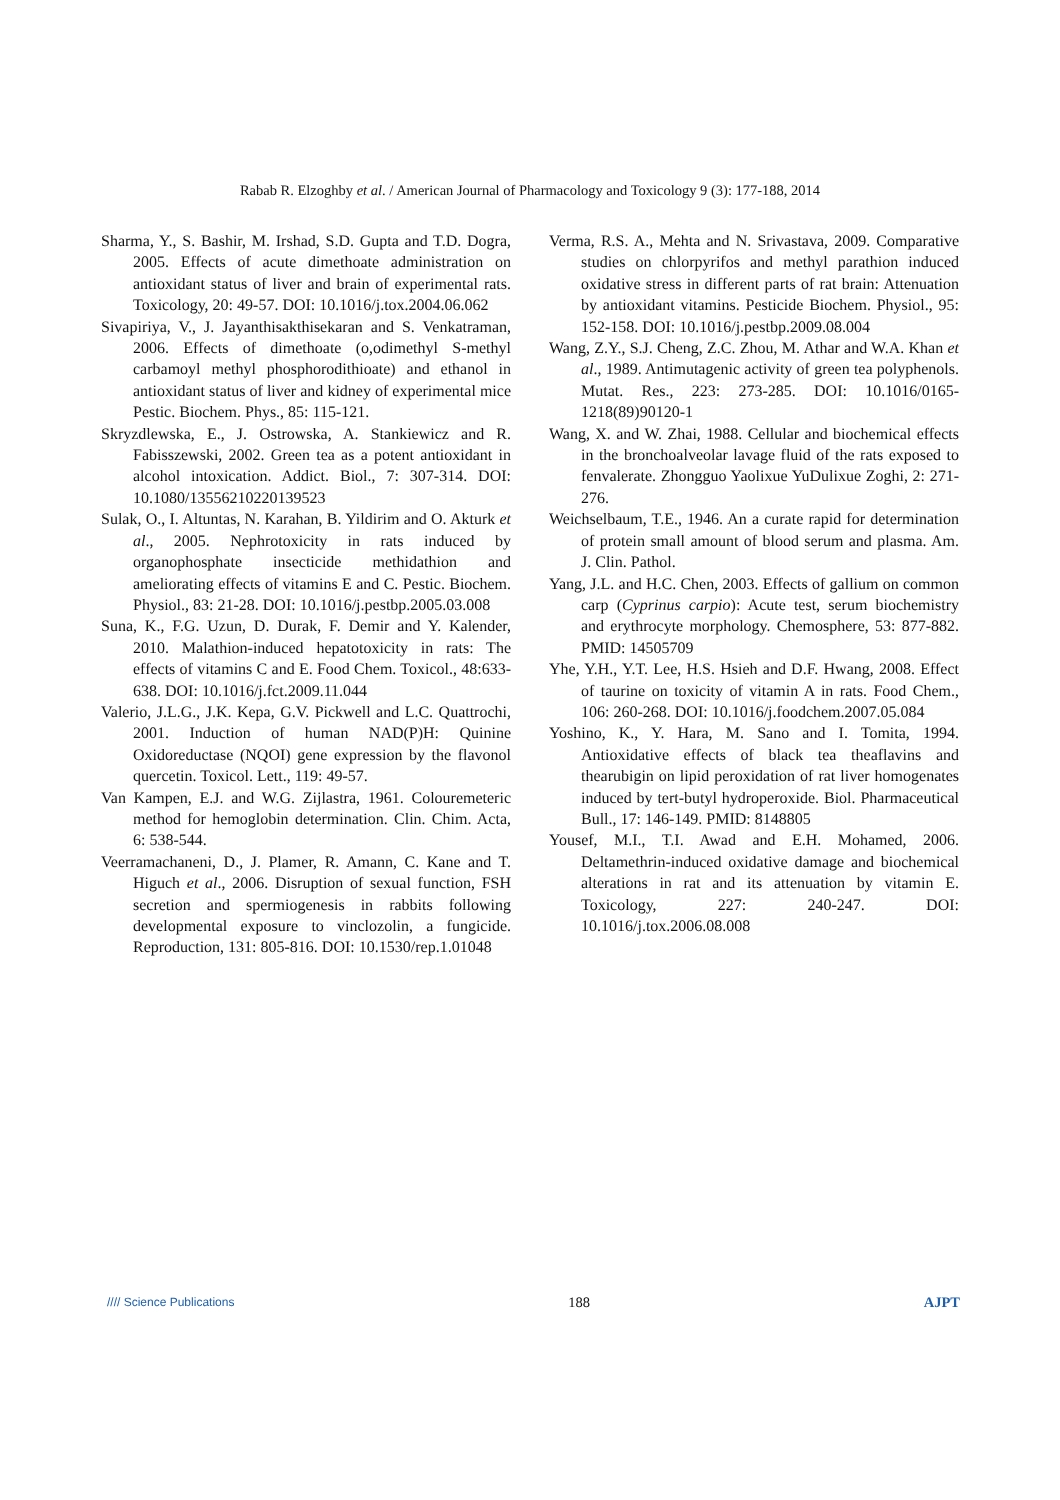Rabab R. Elzoghby et al. / American Journal of Pharmacology and Toxicology 9 (3): 177-188, 2014
Sharma, Y., S. Bashir, M. Irshad, S.D. Gupta and T.D. Dogra, 2005. Effects of acute dimethoate administration on antioxidant status of liver and brain of experimental rats. Toxicology, 20: 49-57. DOI: 10.1016/j.tox.2004.06.062
Sivapiriya, V., J. Jayanthisakthisekaran and S. Venkatraman, 2006. Effects of dimethoate (o,odimethyl S-methyl carbamoyl methyl phosphorodithioate) and ethanol in antioxidant status of liver and kidney of experimental mice Pestic. Biochem. Phys., 85: 115-121.
Skryzdlewska, E., J. Ostrowska, A. Stankiewicz and R. Fabisszewski, 2002. Green tea as a potent antioxidant in alcohol intoxication. Addict. Biol., 7: 307-314. DOI: 10.1080/13556210220139523
Sulak, O., I. Altuntas, N. Karahan, B. Yildirim and O. Akturk et al., 2005. Nephrotoxicity in rats induced by organophosphate insecticide methidathion and ameliorating effects of vitamins E and C. Pestic. Biochem. Physiol., 83: 21-28. DOI: 10.1016/j.pestbp.2005.03.008
Suna, K., F.G. Uzun, D. Durak, F. Demir and Y. Kalender, 2010. Malathion-induced hepatotoxicity in rats: The effects of vitamins C and E. Food Chem. Toxicol., 48:633-638. DOI: 10.1016/j.fct.2009.11.044
Valerio, J.L.G., J.K. Kepa, G.V. Pickwell and L.C. Quattrochi, 2001. Induction of human NAD(P)H: Quinine Oxidoreductase (NQOI) gene expression by the flavonol quercetin. Toxicol. Lett., 119: 49-57.
Van Kampen, E.J. and W.G. Zijlastra, 1961. Colouremeteric method for hemoglobin determination. Clin. Chim. Acta, 6: 538-544.
Veerramachaneni, D., J. Plamer, R. Amann, C. Kane and T. Higuch et al., 2006. Disruption of sexual function, FSH secretion and spermiogenesis in rabbits following developmental exposure to vinclozolin, a fungicide. Reproduction, 131: 805-816. DOI: 10.1530/rep.1.01048
Verma, R.S. A., Mehta and N. Srivastava, 2009. Comparative studies on chlorpyrifos and methyl parathion induced oxidative stress in different parts of rat brain: Attenuation by antioxidant vitamins. Pesticide Biochem. Physiol., 95: 152-158. DOI: 10.1016/j.pestbp.2009.08.004
Wang, Z.Y., S.J. Cheng, Z.C. Zhou, M. Athar and W.A. Khan et al., 1989. Antimutagenic activity of green tea polyphenols. Mutat. Res., 223: 273-285. DOI: 10.1016/0165-1218(89)90120-1
Wang, X. and W. Zhai, 1988. Cellular and biochemical effects in the bronchoalveolar lavage fluid of the rats exposed to fenvalerate. Zhongguo Yaolixue YuDulixue Zoghi, 2: 271-276.
Weichselbaum, T.E., 1946. An a curate rapid for determination of protein small amount of blood serum and plasma. Am. J. Clin. Pathol.
Yang, J.L. and H.C. Chen, 2003. Effects of gallium on common carp (Cyprinus carpio): Acute test, serum biochemistry and erythrocyte morphology. Chemosphere, 53: 877-882. PMID: 14505709
Yhe, Y.H., Y.T. Lee, H.S. Hsieh and D.F. Hwang, 2008. Effect of taurine on toxicity of vitamin A in rats. Food Chem., 106: 260-268. DOI: 10.1016/j.foodchem.2007.05.084
Yoshino, K., Y. Hara, M. Sano and I. Tomita, 1994. Antioxidative effects of black tea theaflavins and thearubigin on lipid peroxidation of rat liver homogenates induced by tert-butyl hydroperoxide. Biol. Pharmaceutical Bull., 17: 146-149. PMID: 8148805
Yousef, M.I., T.I. Awad and E.H. Mohamed, 2006. Deltamethrin-induced oxidative damage and biochemical alterations in rat and its attenuation by vitamin E. Toxicology, 227: 240-247. DOI: 10.1016/j.tox.2006.08.008
//// Science Publications 188 AJPT